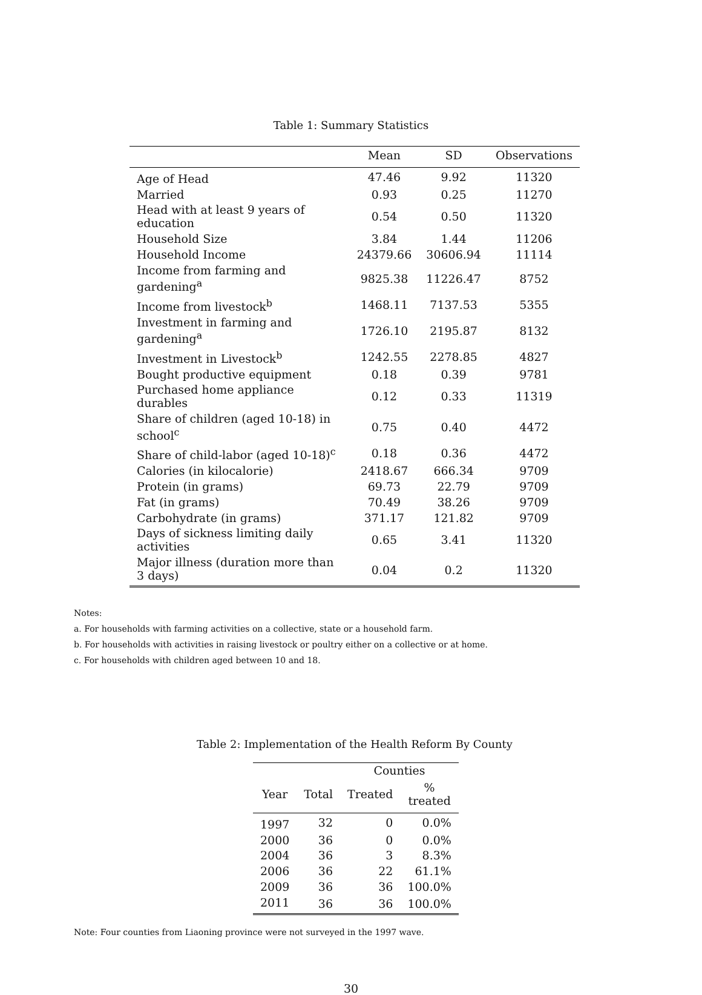Table 1: Summary Statistics
| | Mean | SD | Observations |
| --- | --- | --- | --- |
| Age of Head | 47.46 | 9.92 | 11320 |
| Married | 0.93 | 0.25 | 11270 |
| Head with at least 9 years of education | 0.54 | 0.50 | 11320 |
| Household Size | 3.84 | 1.44 | 11206 |
| Household Income | 24379.66 | 30606.94 | 11114 |
| Income from farming and gardening<sup>a</sup> | 9825.38 | 11226.47 | 8752 |
| Income from livestock<sup>b</sup> | 1468.11 | 7137.53 | 5355 |
| Investment in farming and gardening<sup>a</sup> | 1726.10 | 2195.87 | 8132 |
| Investment in Livestock<sup>b</sup> | 1242.55 | 2278.85 | 4827 |
| Bought productive equipment | 0.18 | 0.39 | 9781 |
| Purchased home appliance durables | 0.12 | 0.33 | 11319 |
| Share of children (aged 10-18) in school<sup>c</sup> | 0.75 | 0.40 | 4472 |
| Share of child-labor (aged 10-18)<sup>c</sup> | 0.18 | 0.36 | 4472 |
| Calories (in kilocalorie) | 2418.67 | 666.34 | 9709 |
| Protein (in grams) | 69.73 | 22.79 | 9709 |
| Fat (in grams) | 70.49 | 38.26 | 9709 |
| Carbohydrate (in grams) | 371.17 | 121.82 | 9709 |
| Days of sickness limiting daily activities | 0.65 | 3.41 | 11320 |
| Major illness (duration more than 3 days) | 0.04 | 0.2 | 11320 |
Notes:
a. For households with farming activities on a collective, state or a household farm.
b. For households with activities in raising livestock or poultry either on a collective or at home.
c. For households with children aged between 10 and 18.
Table 2: Implementation of the Health Reform By County
| | | Counties | |
| Year | Total | Treated | % treated |
| 1997 | 32 | 0 | 0.0% |
| 2000 | 36 | 0 | 0.0% |
| 2004 | 36 | 3 | 8.3% |
| 2006 | 36 | 22 | 61.1% |
| 2009 | 36 | 36 | 100.0% |
| 2011 | 36 | 36 | 100.0% |
Note: Four counties from Liaoning province were not surveyed in the 1997 wave.
30